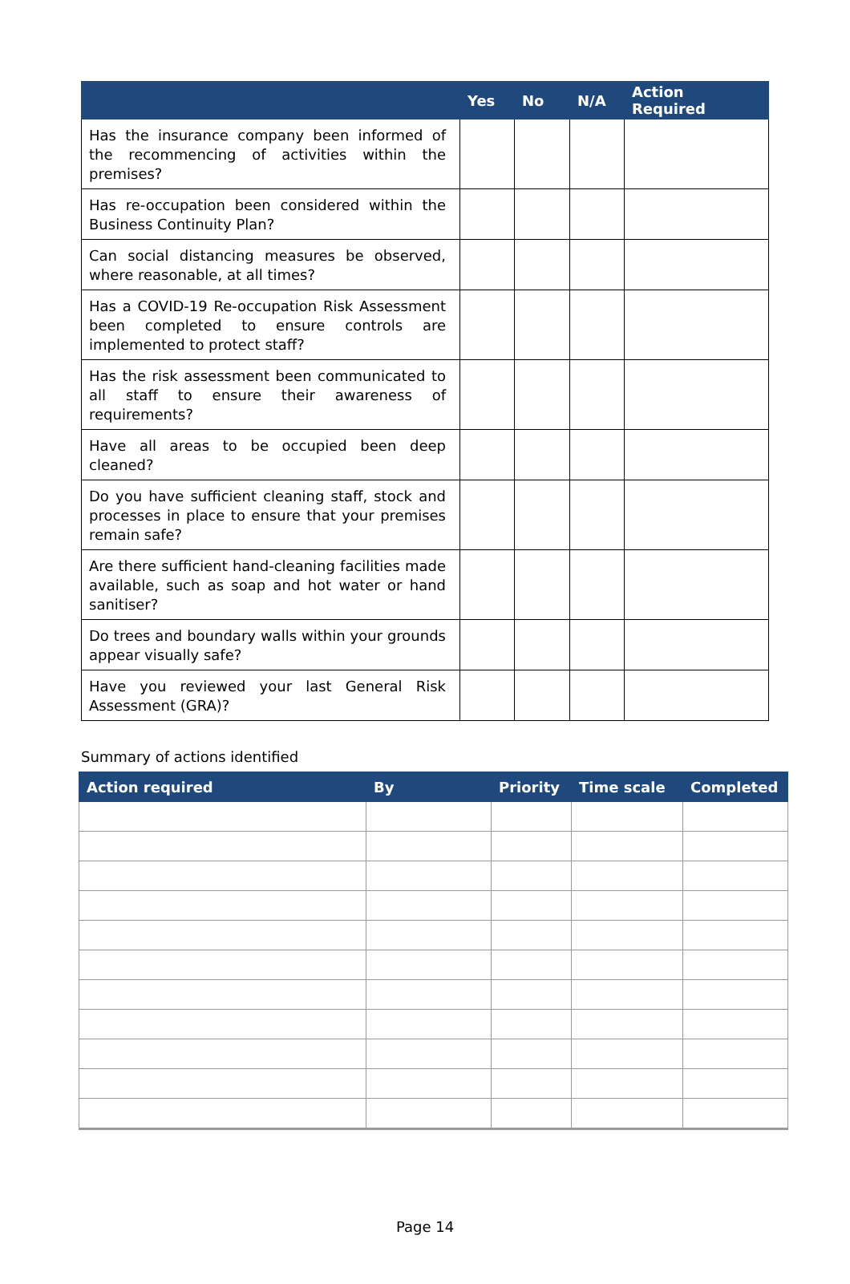| | Yes | No | N/A | Action Required |
| --- | --- | --- | --- | --- |
| Has the insurance company been informed of the recommencing of activities within the premises? | | | | |
| Has re-occupation been considered within the Business Continuity Plan? | | | | |
| Can social distancing measures be observed, where reasonable, at all times? | | | | |
| Has a COVID-19 Re-occupation Risk Assessment been completed to ensure controls are implemented to protect staff? | | | | |
| Has the risk assessment been communicated to all staff to ensure their awareness of requirements? | | | | |
| Have all areas to be occupied been deep cleaned? | | | | |
| Do you have sufficient cleaning staff, stock and processes in place to ensure that your premises remain safe? | | | | |
| Are there sufficient hand-cleaning facilities made available, such as soap and hot water or hand sanitiser? | | | | |
| Do trees and boundary walls within your grounds appear visually safe? | | | | |
| Have you reviewed your last General Risk Assessment (GRA)? | | | | |
Summary of actions identified
| Action required | By | Priority | Time scale | Completed |
| --- | --- | --- | --- | --- |
Page 14